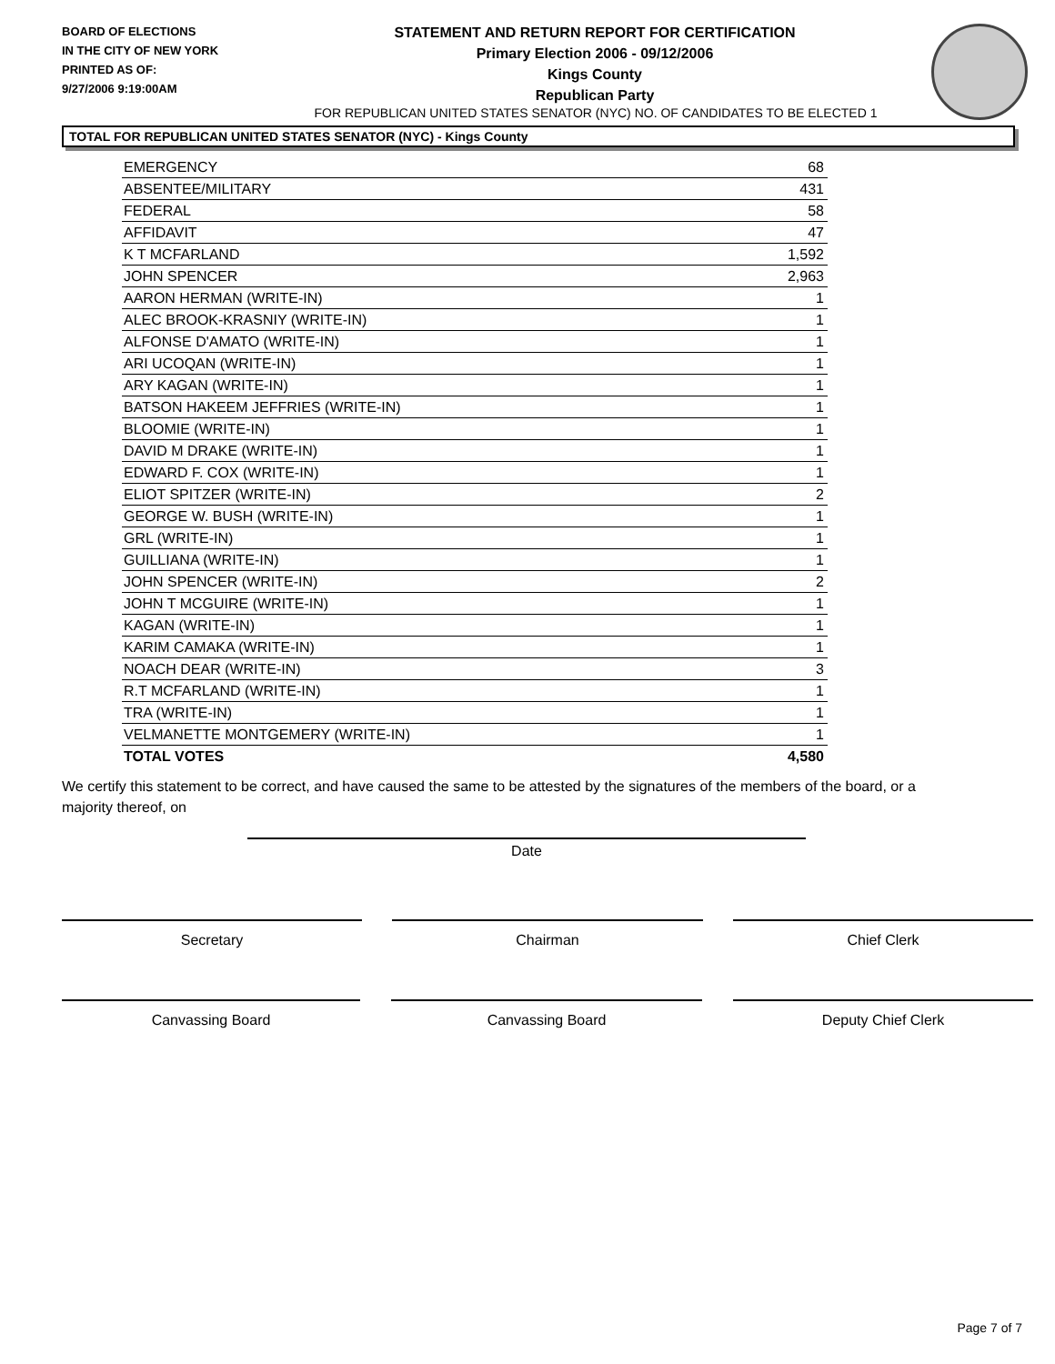BOARD OF ELECTIONS
IN THE CITY OF NEW YORK
PRINTED AS OF:
9/27/2006 9:19:00AM
STATEMENT AND RETURN REPORT FOR CERTIFICATION
Primary Election 2006 - 09/12/2006
Kings County
Republican Party
FOR REPUBLICAN UNITED STATES SENATOR (NYC) NO. OF CANDIDATES TO BE ELECTED 1
TOTAL FOR REPUBLICAN UNITED STATES SENATOR (NYC) - Kings County
| EMERGENCY | 68 |
| ABSENTEE/MILITARY | 431 |
| FEDERAL | 58 |
| AFFIDAVIT | 47 |
| K T MCFARLAND | 1,592 |
| JOHN SPENCER | 2,963 |
| AARON HERMAN (WRITE-IN) | 1 |
| ALEC BROOK-KRASNIY (WRITE-IN) | 1 |
| ALFONSE D'AMATO (WRITE-IN) | 1 |
| ARI UCOQAN (WRITE-IN) | 1 |
| ARY KAGAN (WRITE-IN) | 1 |
| BATSON HAKEEM JEFFRIES (WRITE-IN) | 1 |
| BLOOMIE (WRITE-IN) | 1 |
| DAVID M DRAKE (WRITE-IN) | 1 |
| EDWARD F. COX (WRITE-IN) | 1 |
| ELIOT SPITZER (WRITE-IN) | 2 |
| GEORGE W. BUSH (WRITE-IN) | 1 |
| GRL (WRITE-IN) | 1 |
| GUILLIANA (WRITE-IN) | 1 |
| JOHN SPENCER (WRITE-IN) | 2 |
| JOHN T MCGUIRE (WRITE-IN) | 1 |
| KAGAN (WRITE-IN) | 1 |
| KARIM CAMAKA (WRITE-IN) | 1 |
| NOACH DEAR (WRITE-IN) | 3 |
| R.T MCFARLAND (WRITE-IN) | 1 |
| TRA (WRITE-IN) | 1 |
| VELMANETTE MONTGEMERY (WRITE-IN) | 1 |
| TOTAL VOTES | 4,580 |
We certify this statement to be correct, and have caused the same to be attested by the signatures of the members of the board, or a majority thereof, on
Date
Secretary Chairman Chief Clerk
Canvassing Board Canvassing Board Deputy Chief Clerk
Page 7 of 7